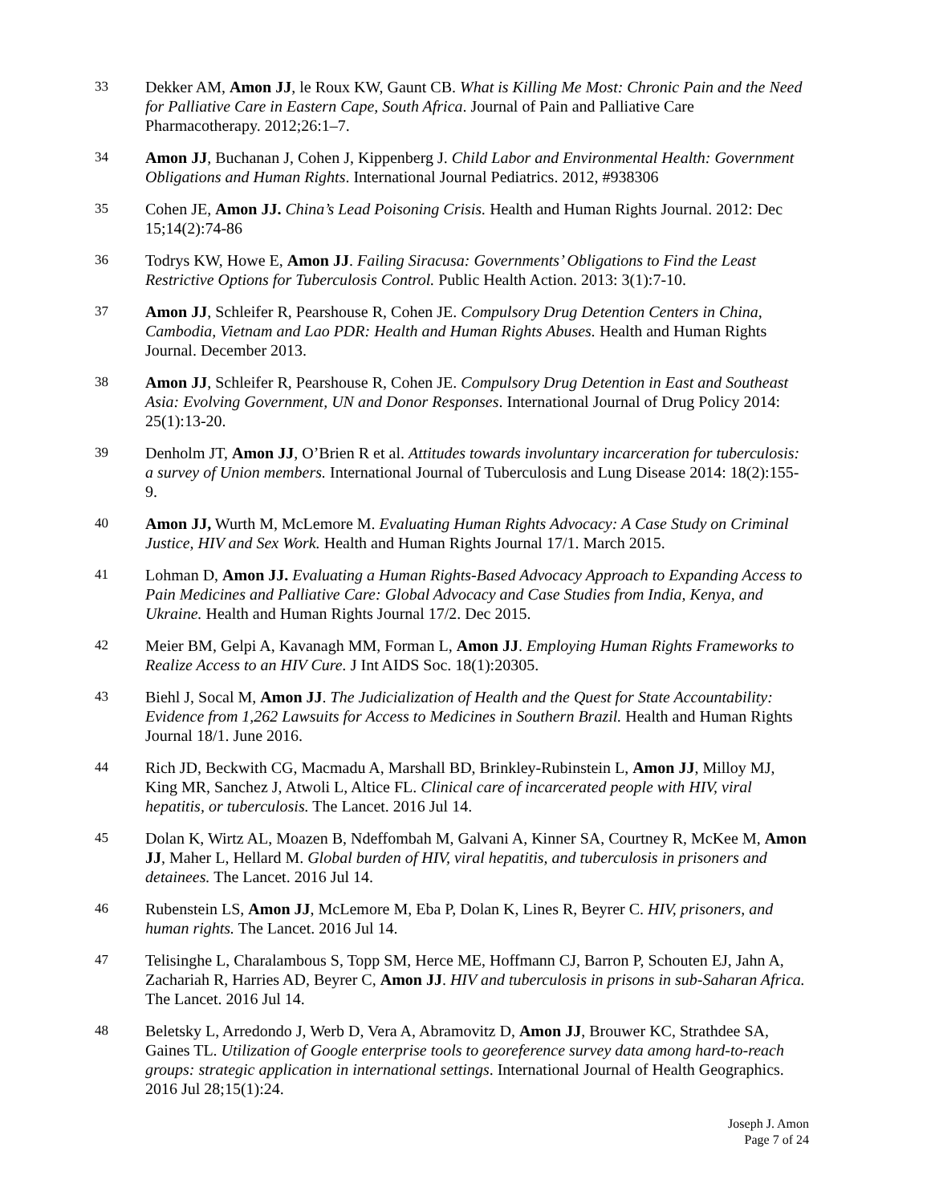33
Dekker AM, Amon JJ, le Roux KW, Gaunt CB. What is Killing Me Most: Chronic Pain and the Need for Palliative Care in Eastern Cape, South Africa. Journal of Pain and Palliative Care Pharmacotherapy. 2012;26:1–7.
34
Amon JJ, Buchanan J, Cohen J, Kippenberg J. Child Labor and Environmental Health: Government Obligations and Human Rights. International Journal Pediatrics. 2012, #938306
35
Cohen JE, Amon JJ. China’s Lead Poisoning Crisis. Health and Human Rights Journal. 2012: Dec 15;14(2):74-86
36
Todrys KW, Howe E, Amon JJ. Failing Siracusa: Governments’ Obligations to Find the Least Restrictive Options for Tuberculosis Control. Public Health Action. 2013: 3(1):7-10.
37
Amon JJ, Schleifer R, Pearshouse R, Cohen JE. Compulsory Drug Detention Centers in China, Cambodia, Vietnam and Lao PDR: Health and Human Rights Abuses. Health and Human Rights Journal. December 2013.
38
Amon JJ, Schleifer R, Pearshouse R, Cohen JE. Compulsory Drug Detention in East and Southeast Asia: Evolving Government, UN and Donor Responses. International Journal of Drug Policy 2014: 25(1):13-20.
39
Denholm JT, Amon JJ, O’Brien R et al. Attitudes towards involuntary incarceration for tuberculosis: a survey of Union members. International Journal of Tuberculosis and Lung Disease 2014: 18(2):155-9.
40
Amon JJ, Wurth M, McLemore M. Evaluating Human Rights Advocacy: A Case Study on Criminal Justice, HIV and Sex Work. Health and Human Rights Journal 17/1. March 2015.
41
Lohman D, Amon JJ. Evaluating a Human Rights-Based Advocacy Approach to Expanding Access to Pain Medicines and Palliative Care: Global Advocacy and Case Studies from India, Kenya, and Ukraine. Health and Human Rights Journal 17/2. Dec 2015.
42
Meier BM, Gelpi A, Kavanagh MM, Forman L, Amon JJ. Employing Human Rights Frameworks to Realize Access to an HIV Cure. J Int AIDS Soc. 18(1):20305.
43
Biehl J, Socal M, Amon JJ. The Judicialization of Health and the Quest for State Accountability: Evidence from 1,262 Lawsuits for Access to Medicines in Southern Brazil. Health and Human Rights Journal 18/1. June 2016.
44
Rich JD, Beckwith CG, Macmadu A, Marshall BD, Brinkley-Rubinstein L, Amon JJ, Milloy MJ, King MR, Sanchez J, Atwoli L, Altice FL. Clinical care of incarcerated people with HIV, viral hepatitis, or tuberculosis. The Lancet. 2016 Jul 14.
45
Dolan K, Wirtz AL, Moazen B, Ndeffombah M, Galvani A, Kinner SA, Courtney R, McKee M, Amon JJ, Maher L, Hellard M. Global burden of HIV, viral hepatitis, and tuberculosis in prisoners and detainees. The Lancet. 2016 Jul 14.
46
Rubenstein LS, Amon JJ, McLemore M, Eba P, Dolan K, Lines R, Beyrer C. HIV, prisoners, and human rights. The Lancet. 2016 Jul 14.
47
Telisinghe L, Charalambous S, Topp SM, Herce ME, Hoffmann CJ, Barron P, Schouten EJ, Jahn A, Zachariah R, Harries AD, Beyrer C, Amon JJ. HIV and tuberculosis in prisons in sub-Saharan Africa. The Lancet. 2016 Jul 14.
48
Beletsky L, Arredondo J, Werb D, Vera A, Abramovitz D, Amon JJ, Brouwer KC, Strathdee SA, Gaines TL. Utilization of Google enterprise tools to georeference survey data among hard-to-reach groups: strategic application in international settings. International Journal of Health Geographics. 2016 Jul 28;15(1):24.
Joseph J. Amon
Page 7 of 24